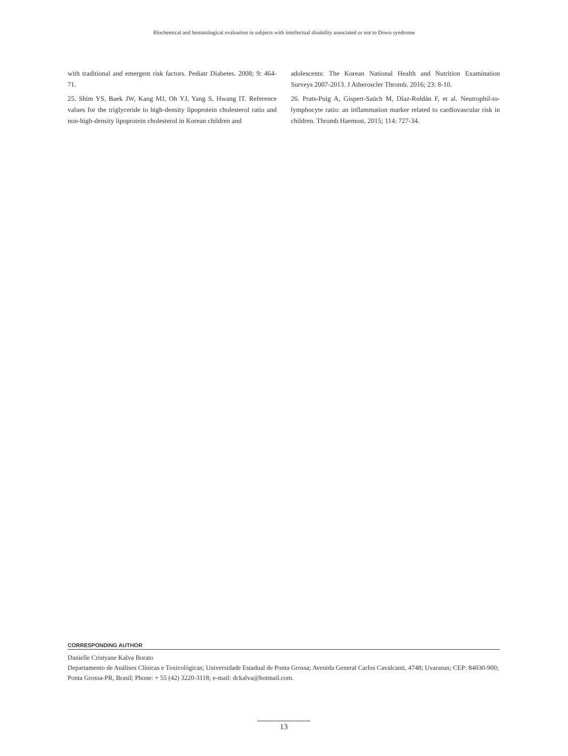Biochemical and hematological evaluation in subjects with intellectual disability associated or not to Down syndrome
with traditional and emergent risk factors. Pediatr Diabetes. 2008; 9: 464-71.
25. Shim YS, Baek JW, Kang MJ, Oh YJ, Yang S, Hwang IT. Reference values for the triglyceride to high-density lipoprotein cholesterol ratio and non-high-density lipoprotein cholesterol in Korean children and
adolescents: The Korean National Health and Nutrition Examination Surveys 2007-2013. J Atheroscler Thromb. 2016; 23: 8-10.
26. Prats-Puig A, Gispert-Saüch M, Díaz-Roldán F, et al. Neutrophil-to-lymphocyte ratio: an inflammation marker related to cardiovascular risk in children. Thromb Haemost. 2015; 114: 727-34.
CORRESPONDING AUTHOR
Danielle Cristyane Kalva Borato
Departamento de Análises Clínicas e Toxicológicas; Universidade Estadual de Ponta Grossa; Avenida General Carlos Cavalcanti, 4748; Uvaranas; CEP: 84030-900; Ponta Grossa-PR, Brasil; Phone: + 55 (42) 3220-3118; e-mail: dckalva@hotmail.com.
13